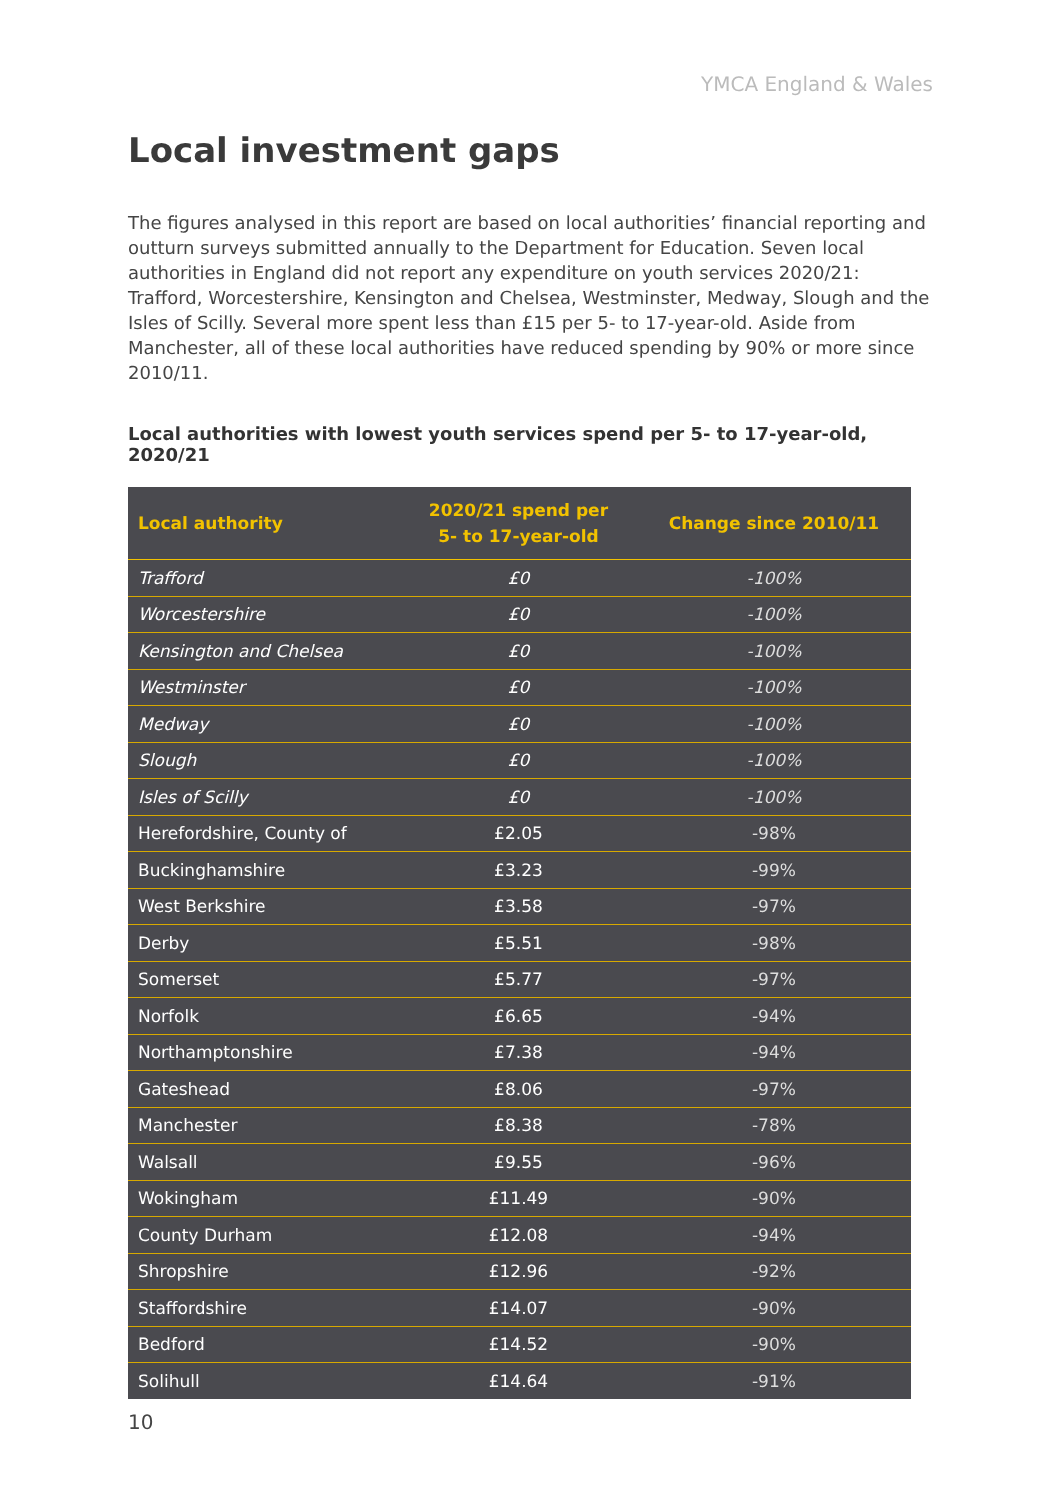YMCA England & Wales
Local investment gaps
The figures analysed in this report are based on local authorities’ financial reporting and outturn surveys submitted annually to the Department for Education. Seven local authorities in England did not report any expenditure on youth services 2020/21: Trafford, Worcestershire, Kensington and Chelsea, Westminster, Medway, Slough and the Isles of Scilly. Several more spent less than £15 per 5- to 17-year-old. Aside from Manchester, all of these local authorities have reduced spending by 90% or more since 2010/11.
Local authorities with lowest youth services spend per 5- to 17-year-old, 2020/21
| Local authority | 2020/21 spend per 5- to 17-year-old | Change since 2010/11 |
| --- | --- | --- |
| Trafford | £0 | -100% |
| Worcestershire | £0 | -100% |
| Kensington and Chelsea | £0 | -100% |
| Westminster | £0 | -100% |
| Medway | £0 | -100% |
| Slough | £0 | -100% |
| Isles of Scilly | £0 | -100% |
| Herefordshire, County of | £2.05 | -98% |
| Buckinghamshire | £3.23 | -99% |
| West Berkshire | £3.58 | -97% |
| Derby | £5.51 | -98% |
| Somerset | £5.77 | -97% |
| Norfolk | £6.65 | -94% |
| Northamptonshire | £7.38 | -94% |
| Gateshead | £8.06 | -97% |
| Manchester | £8.38 | -78% |
| Walsall | £9.55 | -96% |
| Wokingham | £11.49 | -90% |
| County Durham | £12.08 | -94% |
| Shropshire | £12.96 | -92% |
| Staffordshire | £14.07 | -90% |
| Bedford | £14.52 | -90% |
| Solihull | £14.64 | -91% |
10